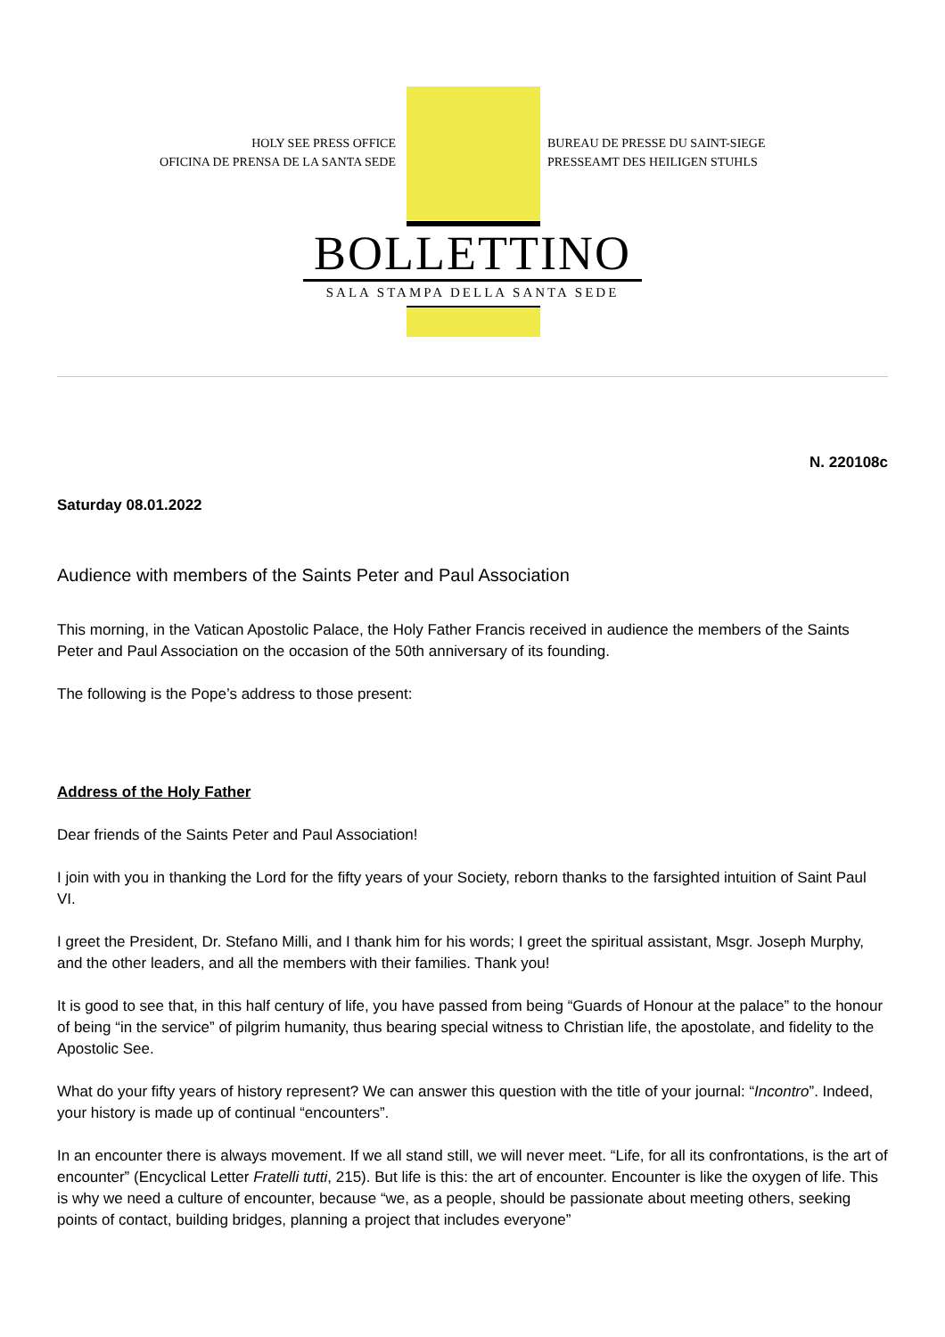HOLY SEE PRESS OFFICE
OFICINA DE PRENSA DE LA SANTA SEDE
BUREAU DE PRESSE DU SAINT-SIEGE
PRESSEAMT DES HEILIGEN STUHLS
BOLLETTINO
SALA STAMPA DELLA SANTA SEDE
N. 220108c
Saturday 08.01.2022
Audience with members of the Saints Peter and Paul Association
This morning, in the Vatican Apostolic Palace, the Holy Father Francis received in audience the members of the Saints Peter and Paul Association on the occasion of the 50th anniversary of its founding.
The following is the Pope’s address to those present:
Address of the Holy Father
Dear friends of the Saints Peter and Paul Association!
I join with you in thanking the Lord for the fifty years of your Society, reborn thanks to the farsighted intuition of Saint Paul VI.
I greet the President, Dr. Stefano Milli, and I thank him for his words; I greet the spiritual assistant, Msgr. Joseph Murphy, and the other leaders, and all the members with their families. Thank you!
It is good to see that, in this half century of life, you have passed from being “Guards of Honour at the palace” to the honour of being “in the service” of pilgrim humanity, thus bearing special witness to Christian life, the apostolate, and fidelity to the Apostolic See.
What do your fifty years of history represent? We can answer this question with the title of your journal: “Incontro”. Indeed, your history is made up of continual “encounters”.
In an encounter there is always movement. If we all stand still, we will never meet. “Life, for all its confrontations, is the art of encounter” (Encyclical Letter Fratelli tutti, 215). But life is this: the art of encounter. Encounter is like the oxygen of life. This is why we need a culture of encounter, because “we, as a people, should be passionate about meeting others, seeking points of contact, building bridges, planning a project that includes everyone”